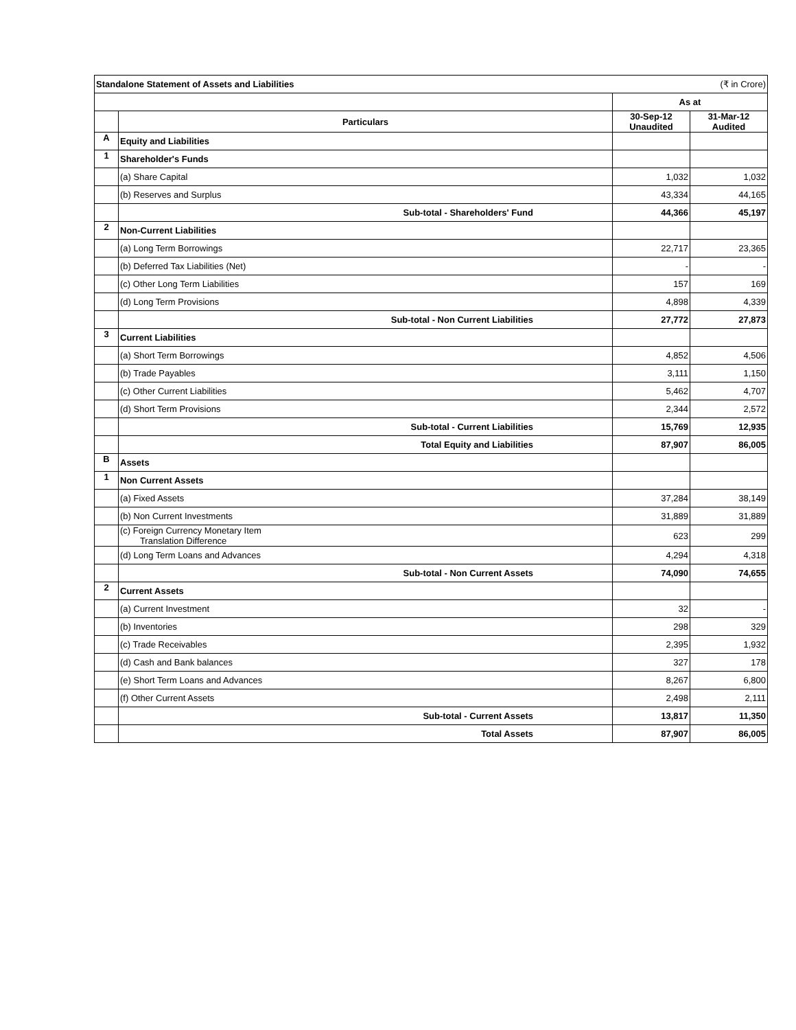| Standalone Statement of Assets and Liabilities | | (₹ in Crore) | |
| | | As at | |
| | Particulars | 30-Sep-12 Unaudited | 31-Mar-12 Audited |
| A | Equity and Liabilities | | |
| 1 | Shareholder's Funds | | |
| | (a) Share Capital | 1,032 | 1,032 |
| | (b) Reserves and Surplus | 43,334 | 44,165 |
| | Sub-total - Shareholders' Fund | 44,366 | 45,197 |
| 2 | Non-Current Liabilities | | |
| | (a) Long Term Borrowings | 22,717 | 23,365 |
| | (b) Deferred Tax Liabilities (Net) | - | - |
| | (c) Other Long Term Liabilities | 157 | 169 |
| | (d) Long Term Provisions | 4,898 | 4,339 |
| | Sub-total - Non Current Liabilities | 27,772 | 27,873 |
| 3 | Current Liabilities | | |
| | (a) Short Term Borrowings | 4,852 | 4,506 |
| | (b) Trade Payables | 3,111 | 1,150 |
| | (c) Other Current Liabilities | 5,462 | 4,707 |
| | (d) Short Term Provisions | 2,344 | 2,572 |
| | Sub-total - Current Liabilities | 15,769 | 12,935 |
| | Total Equity and Liabilities | 87,907 | 86,005 |
| B | Assets | | |
| 1 | Non Current Assets | | |
| | (a) Fixed Assets | 37,284 | 38,149 |
| | (b) Non Current Investments | 31,889 | 31,889 |
| | (c) Foreign Currency Monetary Item Translation Difference | 623 | 299 |
| | (d) Long Term Loans and Advances | 4,294 | 4,318 |
| | Sub-total - Non Current Assets | 74,090 | 74,655 |
| 2 | Current Assets | | |
| | (a) Current Investment | 32 | - |
| | (b) Inventories | 298 | 329 |
| | (c) Trade Receivables | 2,395 | 1,932 |
| | (d) Cash and Bank balances | 327 | 178 |
| | (e) Short Term Loans and Advances | 8,267 | 6,800 |
| | (f) Other Current Assets | 2,498 | 2,111 |
| | Sub-total - Current Assets | 13,817 | 11,350 |
| | Total Assets | 87,907 | 86,005 |